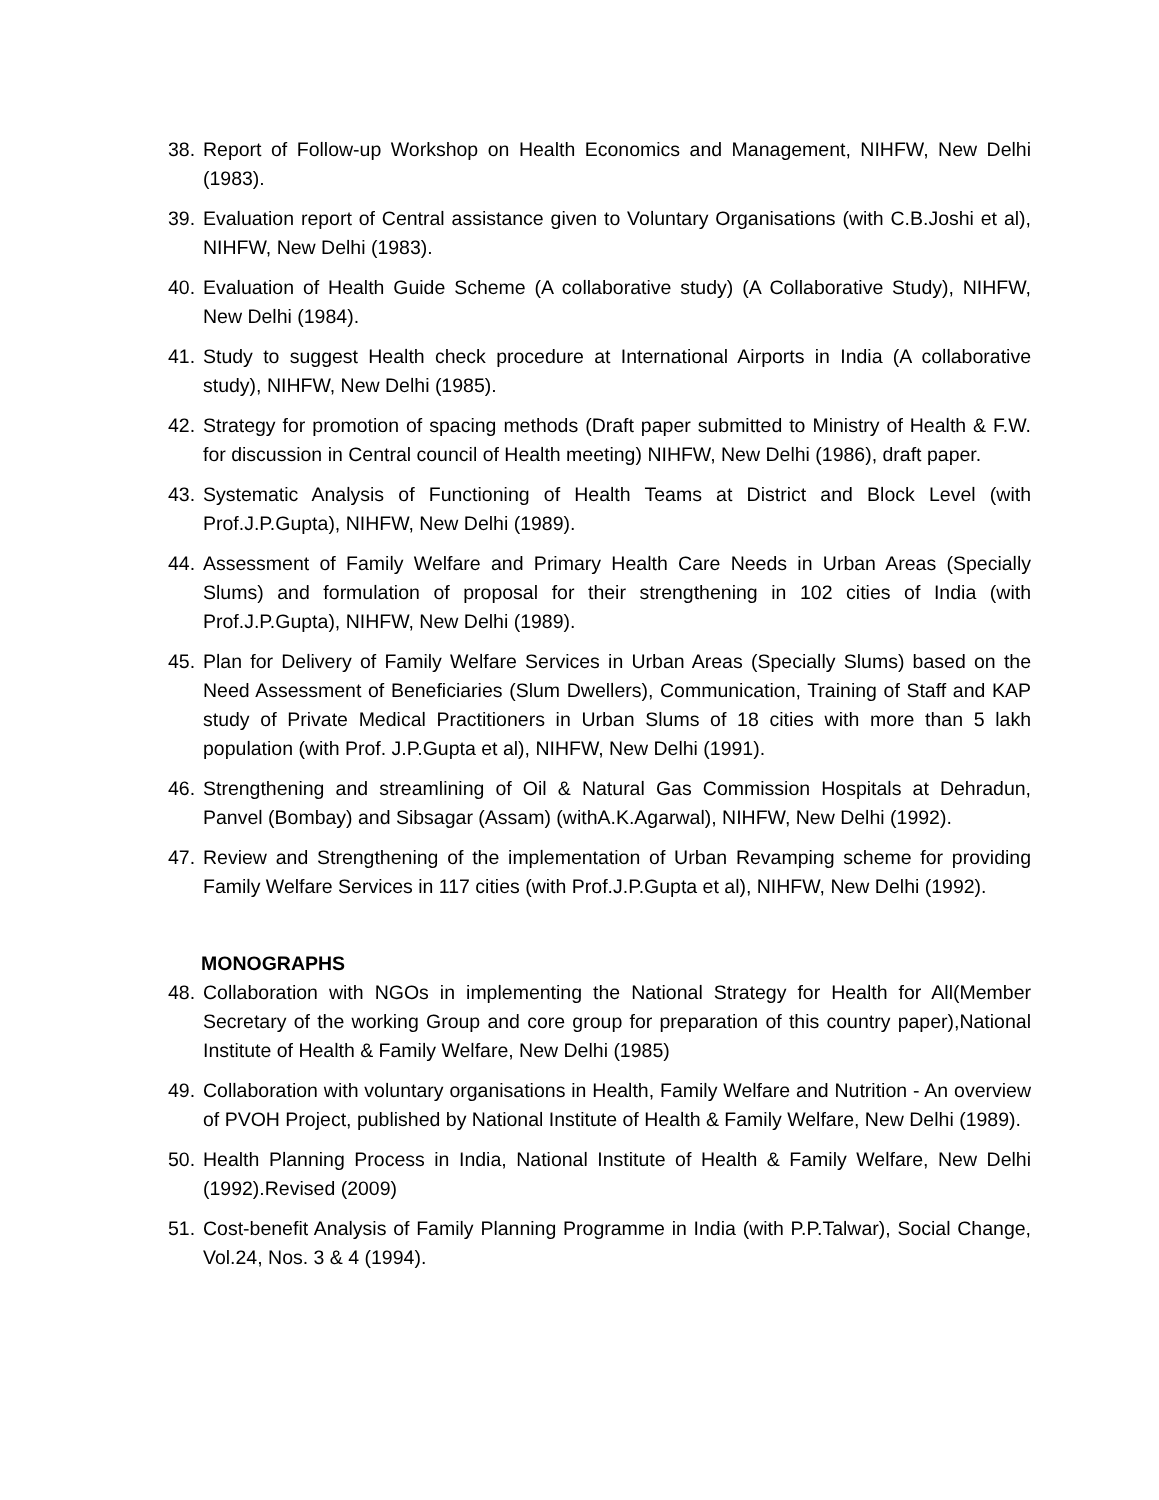38. Report of Follow-up Workshop on Health Economics and Management, NIHFW, New Delhi (1983).
39. Evaluation report of Central assistance given to Voluntary Organisations (with C.B.Joshi et al), NIHFW, New Delhi (1983).
40. Evaluation of Health Guide Scheme (A collaborative study) (A Collaborative Study), NIHFW, New Delhi (1984).
41. Study to suggest Health check procedure at International Airports in India (A collaborative study), NIHFW, New Delhi (1985).
42. Strategy for promotion of spacing methods (Draft paper submitted to Ministry of Health & F.W. for discussion in Central council of Health meeting) NIHFW, New Delhi (1986), draft paper.
43. Systematic Analysis of Functioning of Health Teams at District and Block Level (with Prof.J.P.Gupta), NIHFW, New Delhi (1989).
44. Assessment of Family Welfare and Primary Health Care Needs in Urban Areas (Specially Slums) and formulation of proposal for their strengthening in 102 cities of India (with Prof.J.P.Gupta), NIHFW, New Delhi (1989).
45. Plan for Delivery of Family Welfare Services in Urban Areas (Specially Slums) based on the Need Assessment of Beneficiaries (Slum Dwellers), Communication, Training of Staff and KAP study of Private Medical Practitioners in Urban Slums of 18 cities with more than 5 lakh population (with Prof. J.P.Gupta et al), NIHFW, New Delhi (1991).
46. Strengthening and streamlining of Oil & Natural Gas Commission Hospitals at Dehradun, Panvel (Bombay) and Sibsagar (Assam) (withA.K.Agarwal), NIHFW, New Delhi (1992).
47. Review and Strengthening of the implementation of Urban Revamping scheme for providing Family Welfare Services in 117 cities (with Prof.J.P.Gupta et al), NIHFW, New Delhi (1992).
MONOGRAPHS
48. Collaboration with NGOs in implementing the National Strategy for Health for All(Member Secretary of the working Group and core group for preparation of this country paper),National Institute of Health & Family Welfare, New Delhi (1985)
49. Collaboration with voluntary organisations in Health, Family Welfare and Nutrition - An overview of PVOH Project, published by National Institute of Health & Family Welfare, New Delhi (1989).
50. Health Planning Process in India, National Institute of Health & Family Welfare, New Delhi (1992).Revised (2009)
51. Cost-benefit Analysis of Family Planning Programme in India (with P.P.Talwar), Social Change, Vol.24, Nos. 3 & 4 (1994).